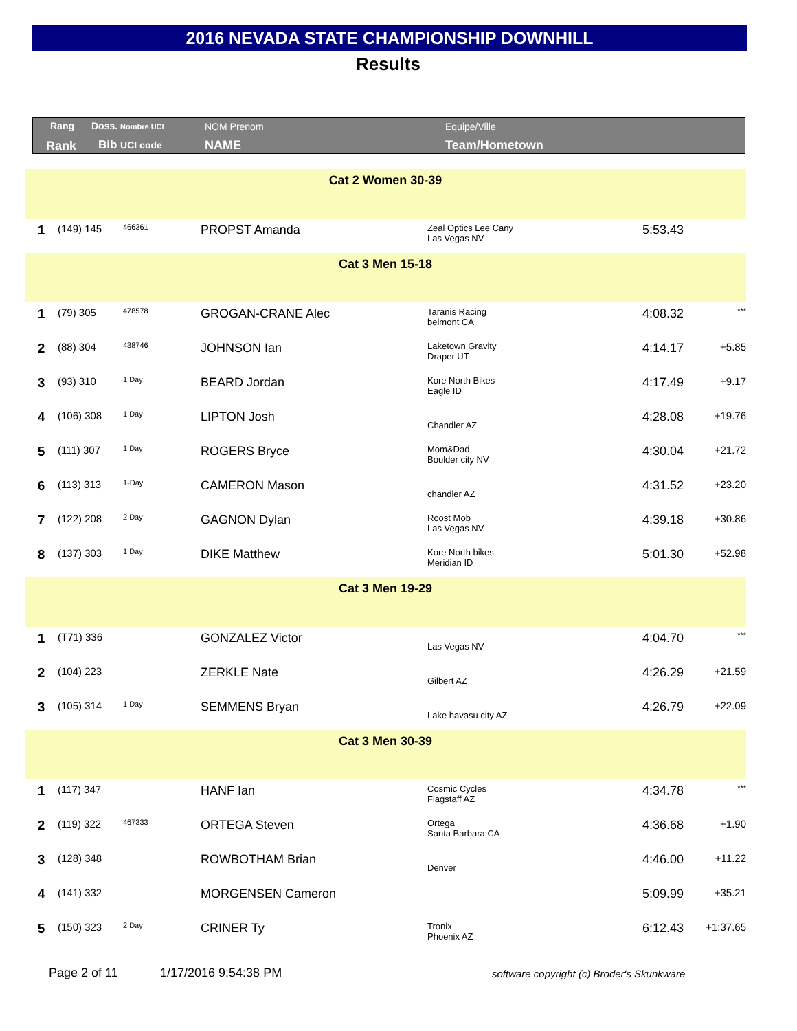2016 NEVADA STATE CHAMPIONSHIP DOWNHILL
Results
Rang
Rank
Doss. Nombre UCI
Bib UCI code
NOM Prenom
NAME
Equipe/Ville
Team/Hometown
| Cat 2 Women 30-39 | | | | | | |
| 1 | (149) 145 | 466361 | PROPST Amanda | Zeal Optics Lee Cany Las Vegas NV | 5:53.43 | |
| Cat 3 Men 15-18 | | | | | | |
| 1 | (79) 305 | 478578 | GROGAN-CRANE Alec | Taranis Racing belmont CA | 4:08.32 | *** |
| 2 | (88) 304 | 438746 | JOHNSON Ian | Laketown Gravity Draper UT | 4:14.17 | +5.85 |
| 3 | (93) 310 | 1 Day | BEARD Jordan | Kore North Bikes Eagle ID | 4:17.49 | +9.17 |
| 4 | (106) 308 | 1 Day | LIPTON Josh | Chandler AZ | 4:28.08 | +19.76 |
| 5 | (111) 307 | 1 Day | ROGERS Bryce | Mom&Dad Boulder city NV | 4:30.04 | +21.72 |
| 6 | (113) 313 | 1-Day | CAMERON Mason | chandler AZ | 4:31.52 | +23.20 |
| 7 | (122) 208 | 2 Day | GAGNON Dylan | Roost Mob Las Vegas NV | 4:39.18 | +30.86 |
| 8 | (137) 303 | 1 Day | DIKE Matthew | Kore North bikes Meridian ID | 5:01.30 | +52.98 |
| Cat 3 Men 19-29 | | | | | | |
| 1 | (T71) 336 | | GONZALEZ Victor | Las Vegas NV | 4:04.70 | *** |
| 2 | (104) 223 | | ZERKLE Nate | Gilbert AZ | 4:26.29 | +21.59 |
| 3 | (105) 314 | 1 Day | SEMMENS Bryan | Lake havasu city AZ | 4:26.79 | +22.09 |
| Cat 3 Men 30-39 | | | | | | |
| 1 | (117) 347 | | HANF Ian | Cosmic Cycles Flagstaff AZ | 4:34.78 | *** |
| 2 | (119) 322 | 467333 | ORTEGA Steven | Ortega Santa Barbara CA | 4:36.68 | +1.90 |
| 3 | (128) 348 | | ROWBOTHAM Brian | Denver | 4:46.00 | +11.22 |
| 4 | (141) 332 | | MORGENSEN Cameron | | 5:09.99 | +35.21 |
| 5 | (150) 323 | 2 Day | CRINER Ty | Tronix Phoenix AZ | 6:12.43 | +1:37.65 |
Page 2 of 11 1/17/2016 9:54:38 PM
software copyright (c) Broder's Skunkware